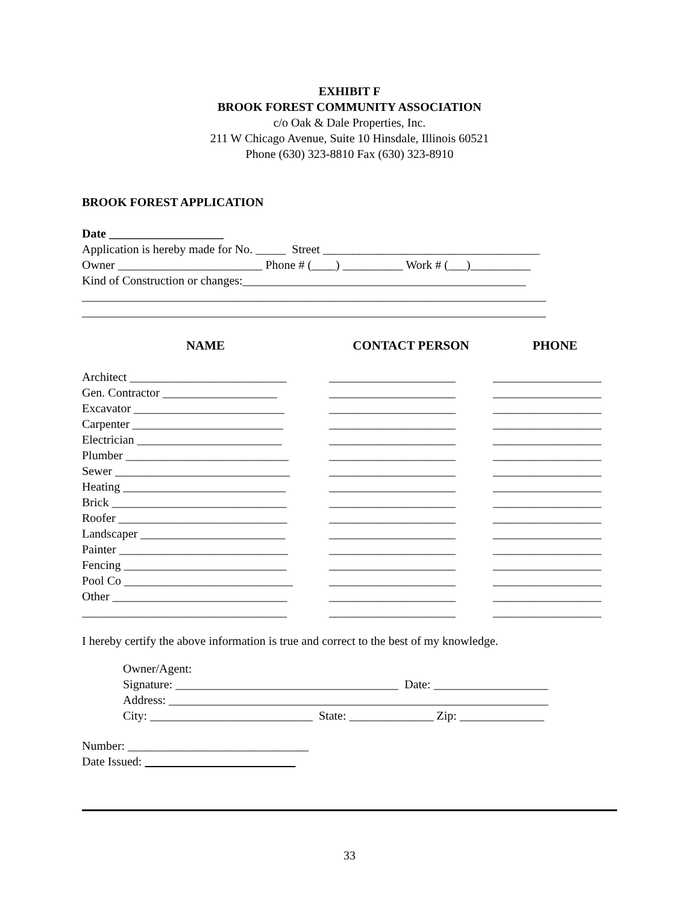EXHIBIT F
BROOK FOREST COMMUNITY ASSOCIATION
c/o Oak & Dale Properties, Inc.
211 W Chicago Avenue, Suite 10 Hinsdale, Illinois 60521
Phone (630) 323-8810 Fax (630) 323-8910
BROOK FOREST APPLICATION
Date ___________________
Application is hereby made for No. _____ Street ____________________________________
Owner ________________________ Phone # (____) __________ Work # (___)__________
Kind of Construction or changes:_______________________________________________
_____________________________________________________________________________
_____________________________________________________________________________
NAME CONTACT PERSON PHONE
Architect __________________________
_____________________
__________________
Gen. Contractor ___________________
_____________________
__________________
Excavator _________________________
_____________________
__________________
Carpenter _________________________
_____________________
__________________
Electrician ________________________
_____________________
__________________
Plumber ___________________________
_____________________
__________________
Sewer _____________________________
_____________________
__________________
Heating ___________________________
_____________________
__________________
Brick _____________________________
_____________________
__________________
Roofer ____________________________
_____________________
__________________
Landscaper ________________________
_____________________
__________________
Painter ____________________________
_____________________
__________________
Fencing ___________________________
_____________________
__________________
Pool Co ____________________________
_____________________
__________________
Other _____________________________
_____________________
__________________
__________________________________
_____________________
__________________
I hereby certify the above information is true and correct to the best of my knowledge.
Owner/Agent:
Signature: _____________________________________ Date: ___________________
Address: _______________________________________________________________
City: ___________________________ State: ______________ Zip: ______________
Number: ______________________________
Date Issued:
33